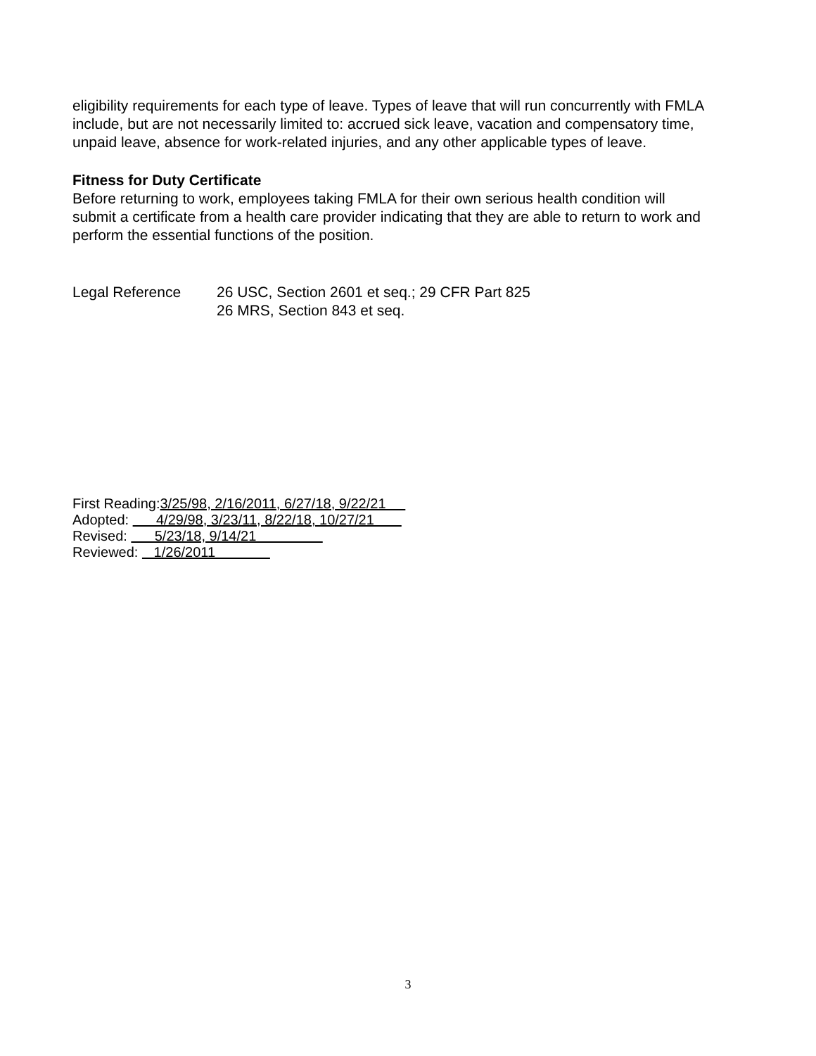eligibility requirements for each type of leave. Types of leave that will run concurrently with FMLA include, but are not necessarily limited to: accrued sick leave, vacation and compensatory time, unpaid leave, absence for work-related injuries, and any other applicable types of leave.
Fitness for Duty Certificate
Before returning to work, employees taking FMLA for their own serious health condition will submit a certificate from a health care provider indicating that they are able to return to work and perform the essential functions of the position.
Legal Reference 26 USC, Section 2601 et seq.; 29 CFR Part 825
26 MRS, Section 843 et seq.
First Reading:3/25/98, 2/16/2011, 6/27/18, 9/22/21
Adopted: 4/29/98, 3/23/11, 8/22/18, 10/27/21
Revised: 5/23/18, 9/14/21
Reviewed: 1/26/2011
3